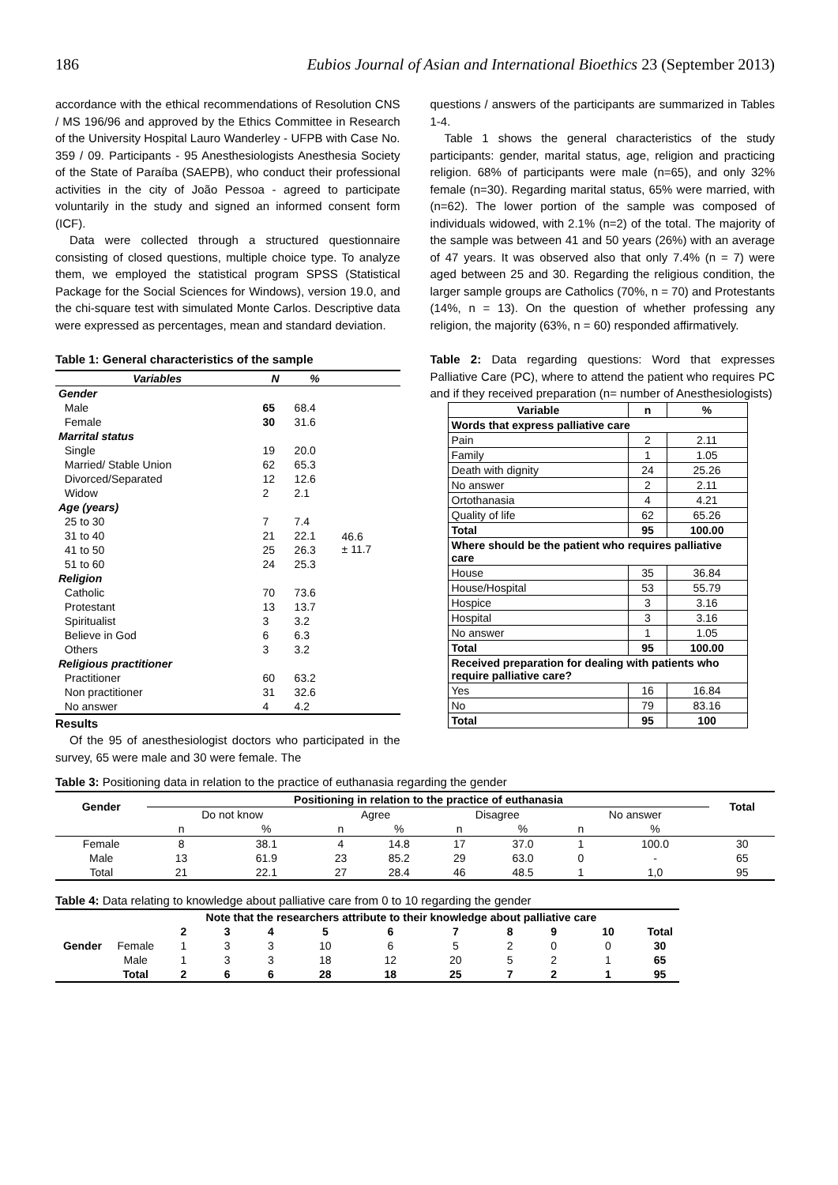186 Eubios Journal of Asian and International Bioethics 23 (September 2013)
accordance with the ethical recommendations of Resolution CNS / MS 196/96 and approved by the Ethics Committee in Research of the University Hospital Lauro Wanderley - UFPB with Case No. 359 / 09. Participants - 95 Anesthesiologists Anesthesia Society of the State of Paraíba (SAEPB), who conduct their professional activities in the city of João Pessoa - agreed to participate voluntarily in the study and signed an informed consent form (ICF).
Data were collected through a structured questionnaire consisting of closed questions, multiple choice type. To analyze them, we employed the statistical program SPSS (Statistical Package for the Social Sciences for Windows), version 19.0, and the chi-square test with simulated Monte Carlos. Descriptive data were expressed as percentages, mean and standard deviation.
Table 1: General characteristics of the sample
| Variables | N | % | |
| --- | --- | --- | --- |
| Gender | | | |
| Male | 65 | 68.4 | |
| Female | 30 | 31.6 | |
| Marrital status | | | |
| Single | 19 | 20.0 | |
| Married/ Stable Union | 62 | 65.3 | |
| Divorced/Separated | 12 | 12.6 | |
| Widow | 2 | 2.1 | |
| Age (years) | | | |
| 25 to 30 | 7 | 7.4 | 46.6 ± 11.7 |
| 31 to 40 | 21 | 22.1 | |
| 41 to 50 | 25 | 26.3 | |
| 51 to 60 | 24 | 25.3 | |
| Religion | | | |
| Catholic | 70 | 73.6 | |
| Protestant | 13 | 13.7 | |
| Spiritualist | 3 | 3.2 | |
| Believe in God | 6 | 6.3 | |
| Others | 3 | 3.2 | |
| Religious practitioner | | | |
| Practitioner | 60 | 63.2 | |
| Non practitioner | 31 | 32.6 | |
| No answer | 4 | 4.2 | |
Results
Of the 95 of anesthesiologist doctors who participated in the survey, 65 were male and 30 were female. The
questions / answers of the participants are summarized in Tables 1-4.
Table 1 shows the general characteristics of the study participants: gender, marital status, age, religion and practicing religion. 68% of participants were male (n=65), and only 32% female (n=30). Regarding marital status, 65% were married, with (n=62). The lower portion of the sample was composed of individuals widowed, with 2.1% (n=2) of the total. The majority of the sample was between 41 and 50 years (26%) with an average of 47 years. It was observed also that only 7.4% (n = 7) were aged between 25 and 30. Regarding the religious condition, the larger sample groups are Catholics (70%, n = 70) and Protestants (14%, n = 13). On the question of whether professing any religion, the majority (63%, n = 60) responded affirmatively.
Table 2: Data regarding questions: Word that expresses Palliative Care (PC), where to attend the patient who requires PC and if they received preparation (n= number of Anesthesiologists)
| Variable | n | % |
| --- | --- | --- |
| Words that express palliative care | | |
| Pain | 2 | 2.11 |
| Family | 1 | 1.05 |
| Death with dignity | 24 | 25.26 |
| No answer | 2 | 2.11 |
| Ortothanasia | 4 | 4.21 |
| Quality of life | 62 | 65.26 |
| Total | 95 | 100.00 |
| Where should be the patient who requires palliative care | | |
| House | 35 | 36.84 |
| House/Hospital | 53 | 55.79 |
| Hospice | 3 | 3.16 |
| Hospital | 3 | 3.16 |
| No answer | 1 | 1.05 |
| Total | 95 | 100.00 |
| Received preparation for dealing with patients who require palliative care? | | |
| Yes | 16 | 16.84 |
| No | 79 | 83.16 |
| Total | 95 | 100 |
Table 3: Positioning data in relation to the practice of euthanasia regarding the gender
| Gender | Positioning in relation to the practice of euthanasia | | | | | | | | Total |
| --- | --- | --- | --- | --- | --- | --- | --- | --- | --- |
| | Do not know | | Agree | | Disagree | | No answer | | |
| | n | % | n | % | n | % | n | % | |
| Female | 8 | 38.1 | 4 | 14.8 | 17 | 37.0 | 1 | 100.0 | 30 |
| Male | 13 | 61.9 | 23 | 85.2 | 29 | 63.0 | 0 | - | 65 |
| Total | 21 | 22.1 | 27 | 28.4 | 46 | 48.5 | 1 | 1,0 | 95 |
Table 4: Data relating to knowledge about palliative care from 0 to 10 regarding the gender
| | | Note that the researchers attribute to their knowledge about palliative care | | | | | | | | | |
| | | 2 | 3 | 4 | 5 | 6 | 7 | 8 | 9 | 10 | Total |
| Gender | Female | 1 | 3 | 3 | 10 | 6 | 5 | 2 | 0 | 0 | 30 |
| | Male | 1 | 3 | 3 | 18 | 12 | 20 | 5 | 2 | 1 | 65 |
| | Total | 2 | 6 | 6 | 28 | 18 | 25 | 7 | 2 | 1 | 95 |